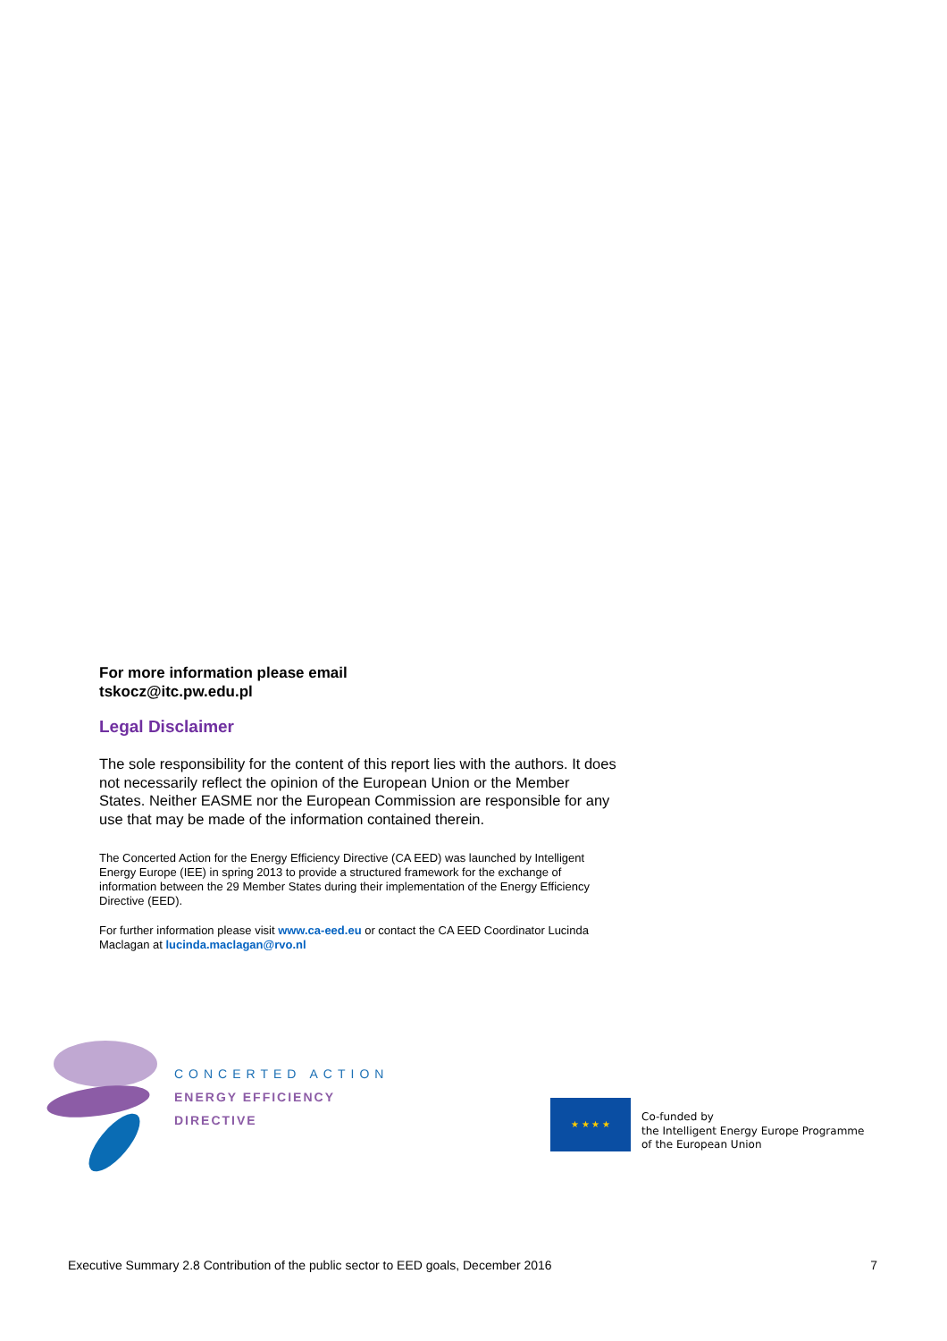For more information please email
tskocz@itc.pw.edu.pl
Legal Disclaimer
The sole responsibility for the content of this report lies with the authors. It does not necessarily reflect the opinion of the European Union or the Member States. Neither EASME nor the European Commission are responsible for any use that may be made of the information contained therein.
The Concerted Action for the Energy Efficiency Directive (CA EED) was launched by Intelligent Energy Europe (IEE) in spring 2013 to provide a structured framework for the exchange of information between the 29 Member States during their implementation of the Energy Efficiency Directive (EED).
For further information please visit www.ca-eed.eu or contact the CA EED Coordinator Lucinda Maclagan at lucinda.maclagan@rvo.nl
CONCERTED ACTION
ENERGY EFFICIENCY
DIRECTIVE
★ ★ ★ ★
Co-funded by
the Intelligent Energy Europe Programme
of the European Union
Executive Summary 2.8 Contribution of the public sector to EED goals, December 2016 7